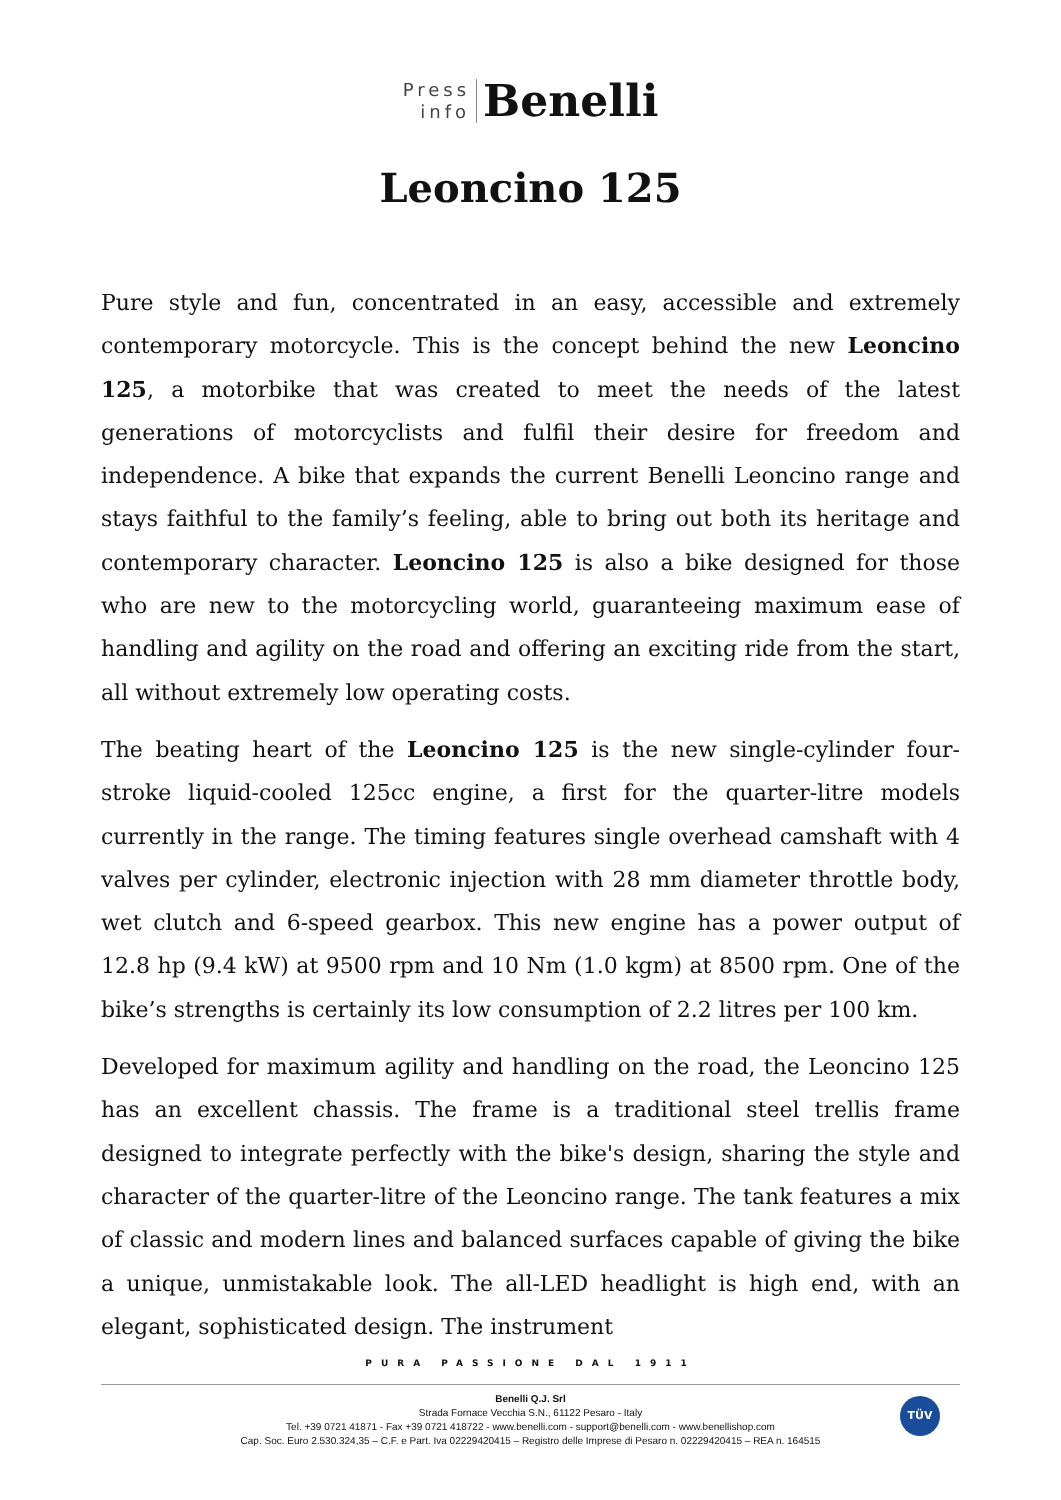Press
info
Benelli
Leoncino 125
Pure style and fun, concentrated in an easy, accessible and extremely contemporary motorcycle. This is the concept behind the new Leoncino 125, a motorbike that was created to meet the needs of the latest generations of motorcyclists and fulfil their desire for freedom and independence. A bike that expands the current Benelli Leoncino range and stays faithful to the family’s feeling, able to bring out both its heritage and contemporary character. Leoncino 125 is also a bike designed for those who are new to the motorcycling world, guaranteeing maximum ease of handling and agility on the road and offering an exciting ride from the start, all without extremely low operating costs.
The beating heart of the Leoncino 125 is the new single-cylinder four-stroke liquid-cooled 125cc engine, a first for the quarter-litre models currently in the range. The timing features single overhead camshaft with 4 valves per cylinder, electronic injection with 28 mm diameter throttle body, wet clutch and 6-speed gearbox. This new engine has a power output of 12.8 hp (9.4 kW) at 9500 rpm and 10 Nm (1.0 kgm) at 8500 rpm. One of the bike’s strengths is certainly its low consumption of 2.2 litres per 100 km.
Developed for maximum agility and handling on the road, the Leoncino 125 has an excellent chassis. The frame is a traditional steel trellis frame designed to integrate perfectly with the bike's design, sharing the style and character of the quarter-litre of the Leoncino range. The tank features a mix of classic and modern lines and balanced surfaces capable of giving the bike a unique, unmistakable look. The all-LED headlight is high end, with an elegant, sophisticated design. The instrument
PURA PASSIONE DAL 1911
Benelli Q.J. Srl
Strada Fornace Vecchia S.N., 61122 Pesaro - Italy
Tel. +39 0721 41871 - Fax +39 0721 418722 - www.benelli.com - support@benelli.com - www.benellishop.com
Cap. Soc. Euro 2.530.324,35 – C.F. e Part. Iva 02229420415 – Registro delle Imprese di Pesaro n. 02229420415 – REA n. 164515
TÜV